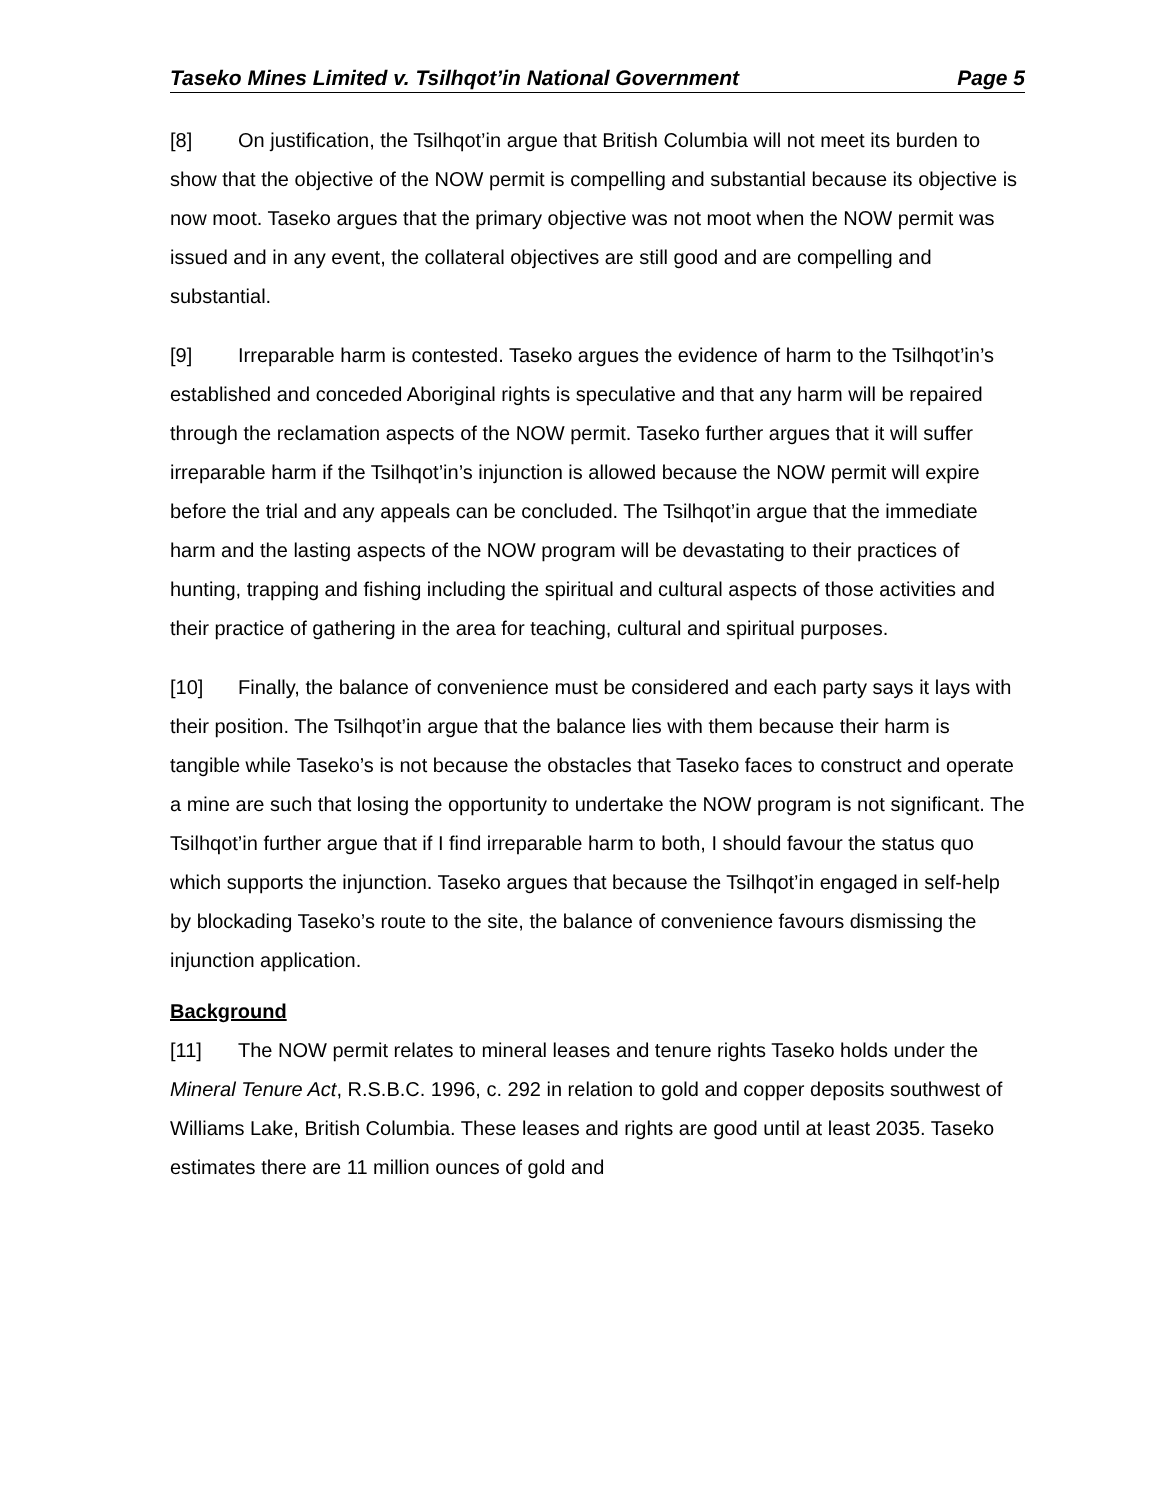Taseko Mines Limited v. Tsilhqot’in National Government Page 5
[8] On justification, the Tsilhqot’in argue that British Columbia will not meet its burden to show that the objective of the NOW permit is compelling and substantial because its objective is now moot. Taseko argues that the primary objective was not moot when the NOW permit was issued and in any event, the collateral objectives are still good and are compelling and substantial.
[9] Irreparable harm is contested. Taseko argues the evidence of harm to the Tsilhqot’in’s established and conceded Aboriginal rights is speculative and that any harm will be repaired through the reclamation aspects of the NOW permit. Taseko further argues that it will suffer irreparable harm if the Tsilhqot’in’s injunction is allowed because the NOW permit will expire before the trial and any appeals can be concluded. The Tsilhqot’in argue that the immediate harm and the lasting aspects of the NOW program will be devastating to their practices of hunting, trapping and fishing including the spiritual and cultural aspects of those activities and their practice of gathering in the area for teaching, cultural and spiritual purposes.
[10] Finally, the balance of convenience must be considered and each party says it lays with their position. The Tsilhqot’in argue that the balance lies with them because their harm is tangible while Taseko’s is not because the obstacles that Taseko faces to construct and operate a mine are such that losing the opportunity to undertake the NOW program is not significant. The Tsilhqot’in further argue that if I find irreparable harm to both, I should favour the status quo which supports the injunction. Taseko argues that because the Tsilhqot’in engaged in self-help by blockading Taseko’s route to the site, the balance of convenience favours dismissing the injunction application.
Background
[11] The NOW permit relates to mineral leases and tenure rights Taseko holds under the Mineral Tenure Act, R.S.B.C. 1996, c. 292 in relation to gold and copper deposits southwest of Williams Lake, British Columbia. These leases and rights are good until at least 2035. Taseko estimates there are 11 million ounces of gold and